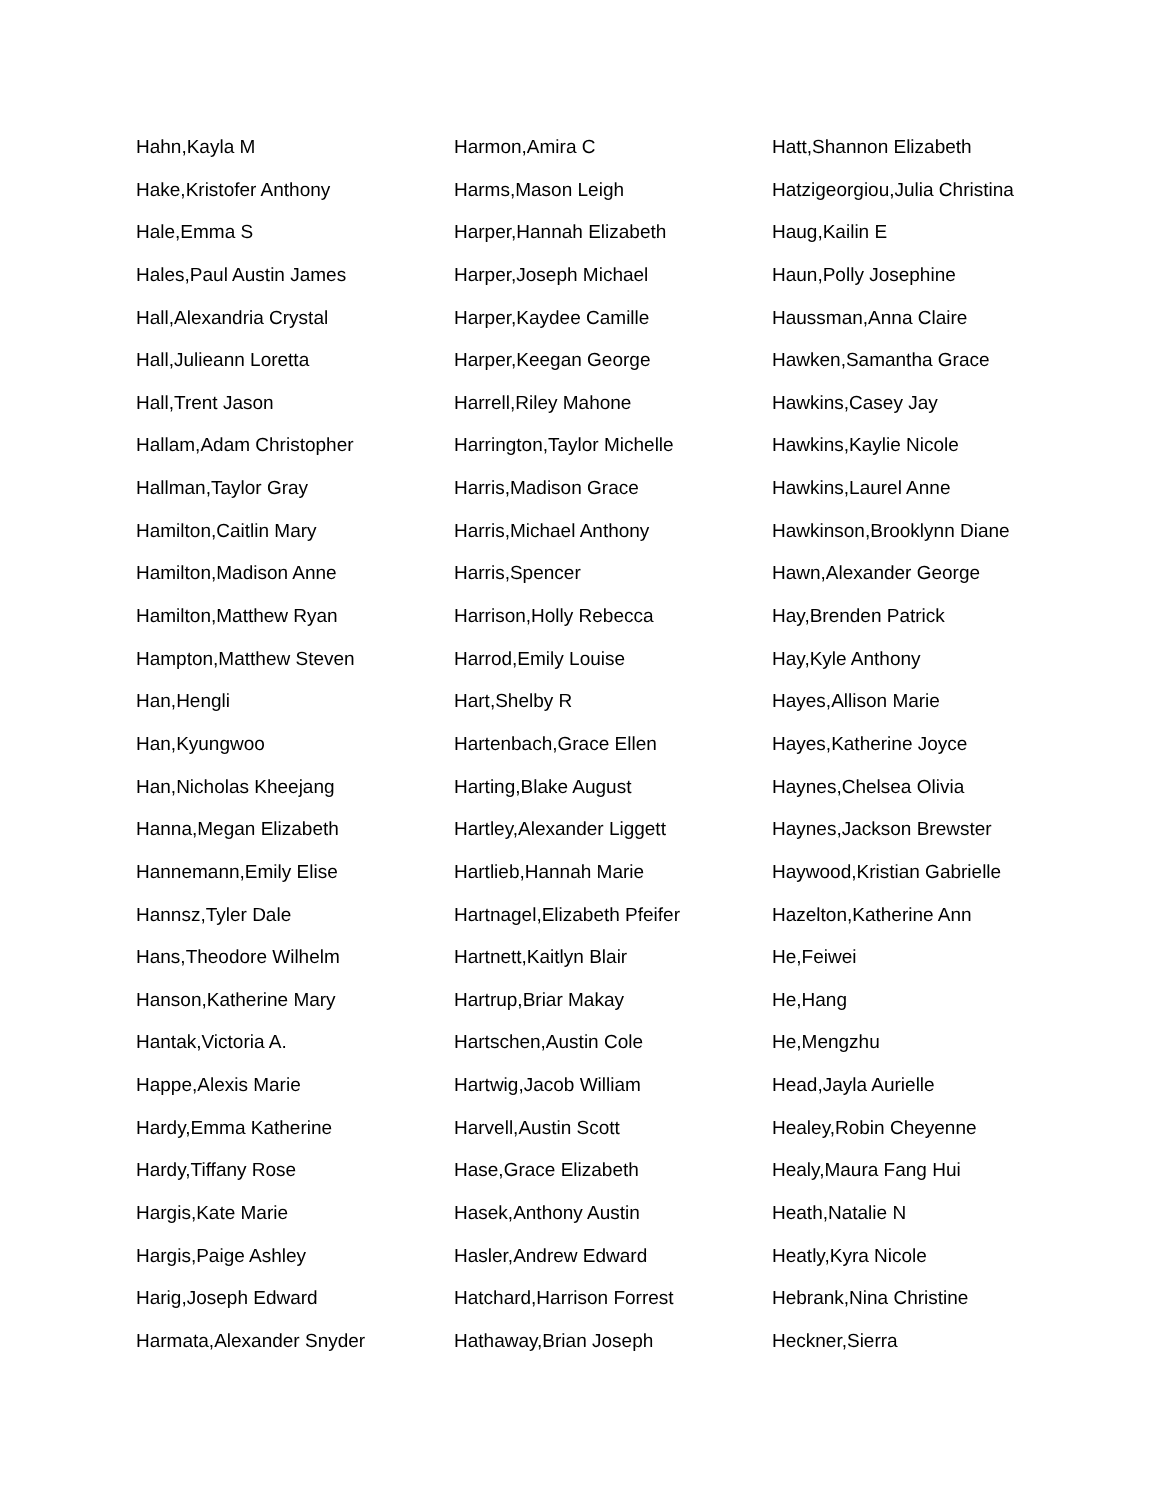Hahn,Kayla M
Hake,Kristofer Anthony
Hale,Emma S
Hales,Paul Austin James
Hall,Alexandria Crystal
Hall,Julieann Loretta
Hall,Trent Jason
Hallam,Adam Christopher
Hallman,Taylor Gray
Hamilton,Caitlin Mary
Hamilton,Madison Anne
Hamilton,Matthew Ryan
Hampton,Matthew Steven
Han,Hengli
Han,Kyungwoo
Han,Nicholas Kheejang
Hanna,Megan Elizabeth
Hannemann,Emily Elise
Hannsz,Tyler Dale
Hans,Theodore Wilhelm
Hanson,Katherine Mary
Hantak,Victoria A.
Happe,Alexis Marie
Hardy,Emma Katherine
Hardy,Tiffany Rose
Hargis,Kate Marie
Hargis,Paige Ashley
Harig,Joseph Edward
Harmata,Alexander Snyder
Harmon,Amira C
Harms,Mason Leigh
Harper,Hannah Elizabeth
Harper,Joseph Michael
Harper,Kaydee Camille
Harper,Keegan George
Harrell,Riley Mahone
Harrington,Taylor Michelle
Harris,Madison Grace
Harris,Michael Anthony
Harris,Spencer
Harrison,Holly Rebecca
Harrod,Emily Louise
Hart,Shelby R
Hartenbach,Grace Ellen
Harting,Blake August
Hartley,Alexander Liggett
Hartlieb,Hannah Marie
Hartnagel,Elizabeth Pfeifer
Hartnett,Kaitlyn Blair
Hartrup,Briar Makay
Hartschen,Austin Cole
Hartwig,Jacob William
Harvell,Austin Scott
Hase,Grace Elizabeth
Hasek,Anthony Austin
Hasler,Andrew Edward
Hatchard,Harrison Forrest
Hathaway,Brian Joseph
Hatt,Shannon Elizabeth
Hatzigeorgiou,Julia Christina
Haug,Kailin E
Haun,Polly Josephine
Haussman,Anna Claire
Hawken,Samantha Grace
Hawkins,Casey Jay
Hawkins,Kaylie Nicole
Hawkins,Laurel Anne
Hawkinson,Brooklynn Diane
Hawn,Alexander George
Hay,Brenden Patrick
Hay,Kyle Anthony
Hayes,Allison Marie
Hayes,Katherine Joyce
Haynes,Chelsea Olivia
Haynes,Jackson Brewster
Haywood,Kristian Gabrielle
Hazelton,Katherine Ann
He,Feiwei
He,Hang
He,Mengzhu
Head,Jayla Aurielle
Healey,Robin Cheyenne
Healy,Maura Fang Hui
Heath,Natalie N
Heatly,Kyra Nicole
Hebrank,Nina Christine
Heckner,Sierra